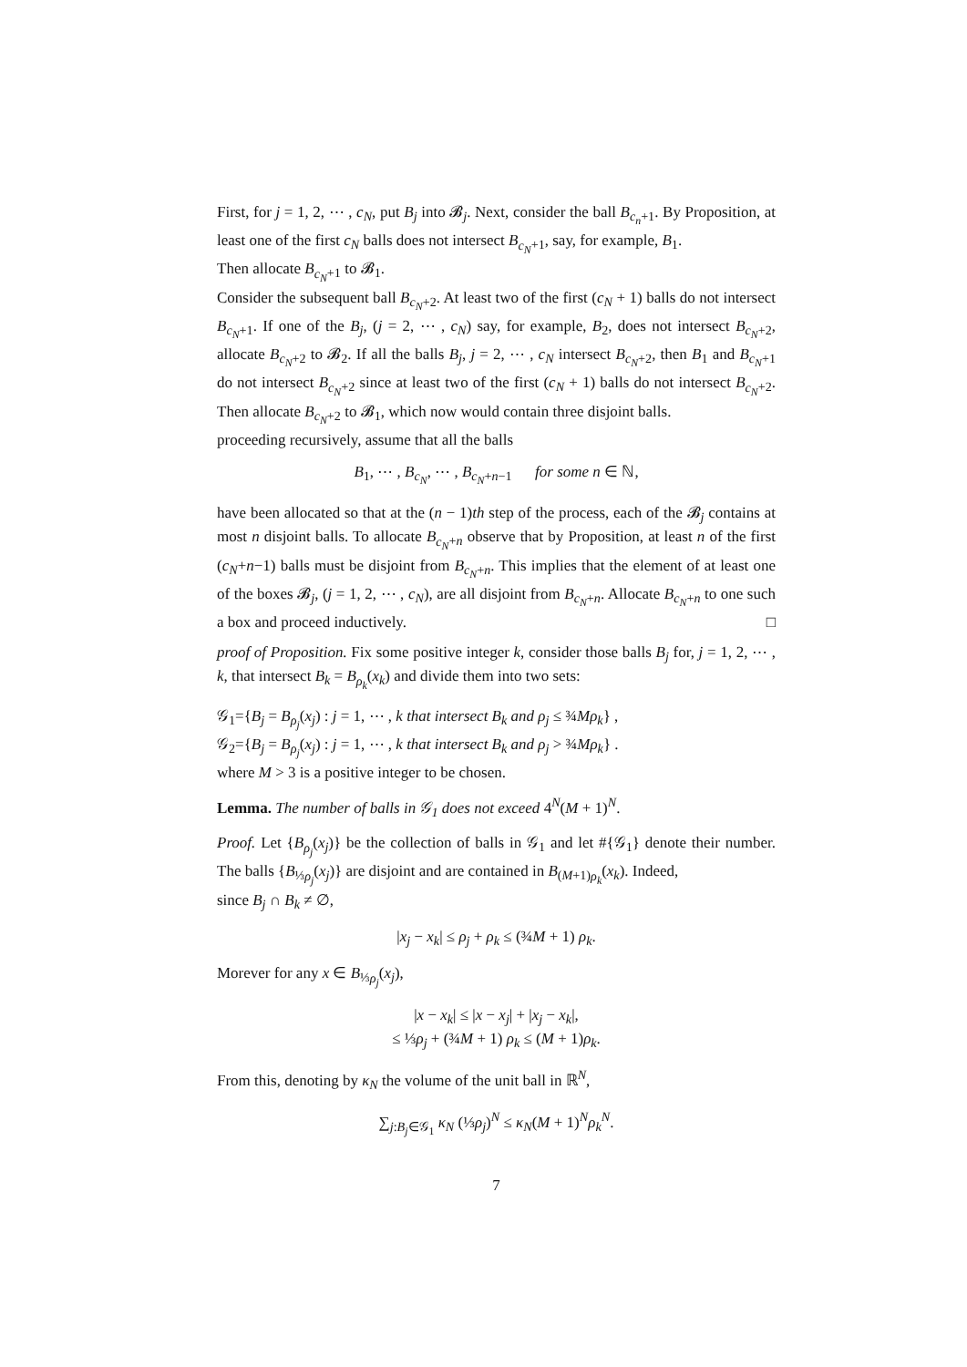First, for j = 1, 2, ⋯ , c<sub>N</sub>, put B<sub>j</sub> into 𝓑<sub>j</sub>. Next, consider the ball B<sub>c<sub>n</sub>+1</sub>. By Proposition, at least one of the first c<sub>N</sub> balls does not intersect B<sub>c<sub>N</sub>+1</sub>, say, for example, B<sub>1</sub>.
Then allocate B<sub>c<sub>N</sub>+1</sub> to 𝓑<sub>1</sub>.
Consider the subsequent ball B<sub>c<sub>N</sub>+2</sub>. At least two of the first (c<sub>N</sub> + 1) balls do not intersect B<sub>c<sub>N</sub>+1</sub>. If one of the B<sub>j</sub>, (j = 2, ⋯ , c<sub>N</sub>) say, for example, B<sub>2</sub>, does not intersect B<sub>c<sub>N</sub>+2</sub>, allocate B<sub>c<sub>N</sub>+2</sub> to 𝓑<sub>2</sub>. If all the balls B<sub>j</sub>, j = 2, ⋯ , c<sub>N</sub> intersect B<sub>c<sub>N</sub>+2</sub>, then B<sub>1</sub> and B<sub>c<sub>N</sub>+1</sub> do not intersect B<sub>c<sub>N</sub>+2</sub> since at least two of the first (c<sub>N</sub> + 1) balls do not intersect B<sub>c<sub>N</sub>+2</sub>. Then allocate B<sub>c<sub>N</sub>+2</sub> to 𝓑<sub>1</sub>, which now would contain three disjoint balls.
proceeding recursively, assume that all the balls
B<sub>1</sub>, ⋯ , B<sub>c<sub>N</sub></sub>, ⋯ , B<sub>c<sub>N</sub>+n−1</sub> for some n ∈ ℕ,
have been allocated so that at the (n − 1)th step of the process, each of the 𝓑<sub>j</sub> contains at most n disjoint balls. To allocate B<sub>c<sub>N</sub>+n</sub> observe that by Proposition, at least n of the first (c<sub>N</sub>+n−1) balls must be disjoint from B<sub>c<sub>N</sub>+n</sub>. This implies that the element of at least one of the boxes 𝓑<sub>j</sub>, (j = 1, 2, ⋯ , c<sub>N</sub>), are all disjoint from B<sub>c<sub>N</sub>+n</sub>. Allocate B<sub>c<sub>N</sub>+n</sub> to one such a box and proceed inductively. □
proof of Proposition. Fix some positive integer k, consider those balls B<sub>j</sub> for, j = 1, 2, ⋯ , k, that intersect B<sub>k</sub> = B<sub>ρ<sub>k</sub></sub>(x<sub>k</sub>) and divide them into two sets:
𝒢<sub>1</sub>={B<sub>j</sub> = B<sub>ρ<sub>j</sub></sub>(x<sub>j</sub>) : j = 1, ⋯ , k that intersect B<sub>k</sub> and ρ<sub>j</sub> ≤ ¾Mρ<sub>k</sub>} ,
𝒢<sub>2</sub>={B<sub>j</sub> = B<sub>ρ<sub>j</sub></sub>(x<sub>j</sub>) : j = 1, ⋯ , k that intersect B<sub>k</sub> and ρ<sub>j</sub> > ¾Mρ<sub>k</sub>} .
where M > 3 is a positive integer to be chosen.
Lemma. The number of balls in 𝒢<sub>1</sub> does not exceed 4<sup>N</sup>(M + 1)<sup>N</sup>.
Proof. Let {B<sub>ρ<sub>j</sub></sub>(x<sub>j</sub>)} be the collection of balls in 𝒢<sub>1</sub> and let #{𝒢<sub>1</sub>} denote their number. The balls {B<sub>⅓ρ<sub>j</sub></sub>(x<sub>j</sub>)} are disjoint and are contained in B<sub>(M+1)ρ<sub>k</sub></sub>(x<sub>k</sub>). Indeed,
since B<sub>j</sub> ∩ B<sub>k</sub> ≠ ∅,
|x<sub>j</sub> − x<sub>k</sub>| ≤ ρ<sub>j</sub> + ρ<sub>k</sub> ≤ (¾M + 1) ρ<sub>k</sub>.
Morever for any x ∈ B<sub>⅓ρ<sub>j</sub></sub>(x<sub>j</sub>),
|x − x<sub>k</sub>| ≤ |x − x<sub>j</sub>| + |x<sub>j</sub> − x<sub>k</sub>|,
≤ ⅓ρ<sub>j</sub> + (¾M + 1) ρ<sub>k</sub> ≤ (M + 1)ρ<sub>k</sub>.
From this, denoting by κ<sub>N</sub> the volume of the unit ball in ℝ<sup>N</sup>,
∑<sub>j:B<sub>j</sub>∈𝒢<sub>1</sub></sub> κ<sub>N</sub> (⅓ρ<sub>j</sub>)<sup>N</sup> ≤ κ<sub>N</sub>(M + 1)<sup>N</sup>ρ<sub>k</sub><sup>N</sup>.
7